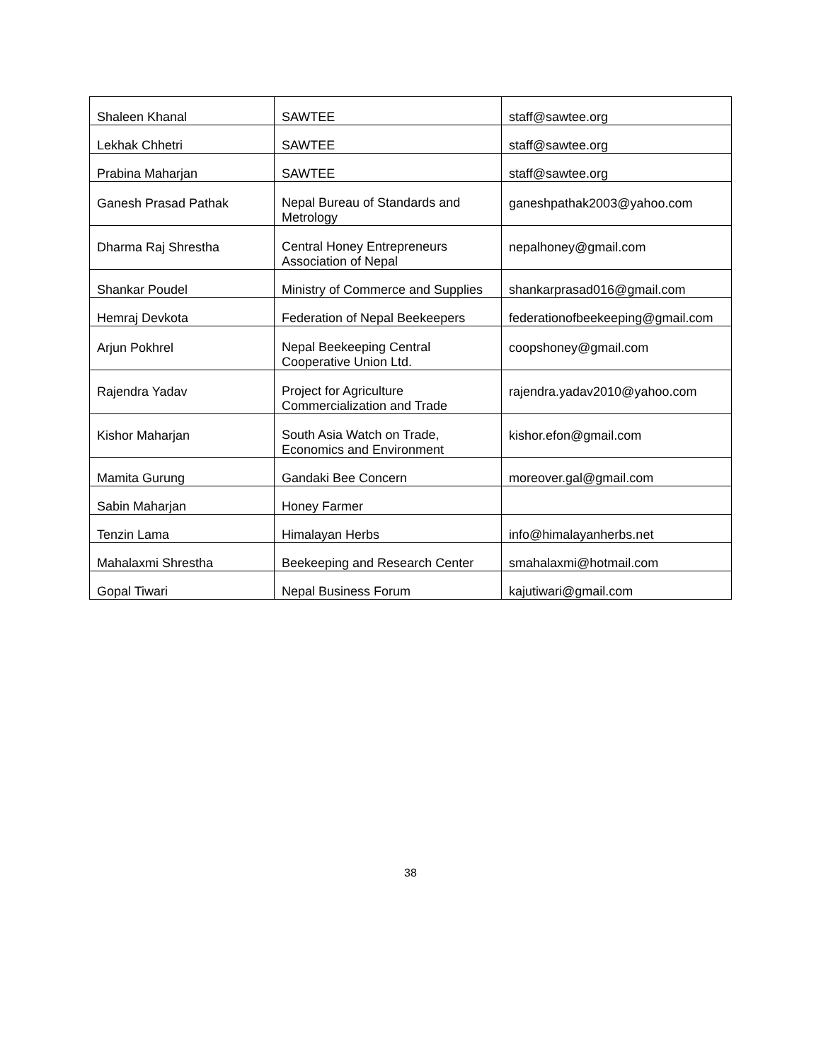| Shaleen Khanal | SAWTEE | staff@sawtee.org |
| Lekhak Chhetri | SAWTEE | staff@sawtee.org |
| Prabina Maharjan | SAWTEE | staff@sawtee.org |
| Ganesh Prasad Pathak | Nepal Bureau of Standards and Metrology | ganeshpathak2003@yahoo.com |
| Dharma Raj Shrestha | Central Honey Entrepreneurs Association of Nepal | nepalhoney@gmail.com |
| Shankar Poudel | Ministry of Commerce and Supplies | shankarprasad016@gmail.com |
| Hemraj Devkota | Federation of Nepal Beekeepers | federationofbeekeeping@gmail.com |
| Arjun Pokhrel | Nepal Beekeeping Central Cooperative Union Ltd. | coopshoney@gmail.com |
| Rajendra Yadav | Project for Agriculture Commercialization and Trade | rajendra.yadav2010@yahoo.com |
| Kishor Maharjan | South Asia Watch on Trade, Economics and Environment | kishor.efon@gmail.com |
| Mamita Gurung | Gandaki Bee Concern | moreover.gal@gmail.com |
| Sabin Maharjan | Honey Farmer | |
| Tenzin Lama | Himalayan Herbs | info@himalayanherbs.net |
| Mahalaxmi Shrestha | Beekeeping and Research Center | smahalaxmi@hotmail.com |
| Gopal Tiwari | Nepal Business Forum | kajutiwari@gmail.com |
38